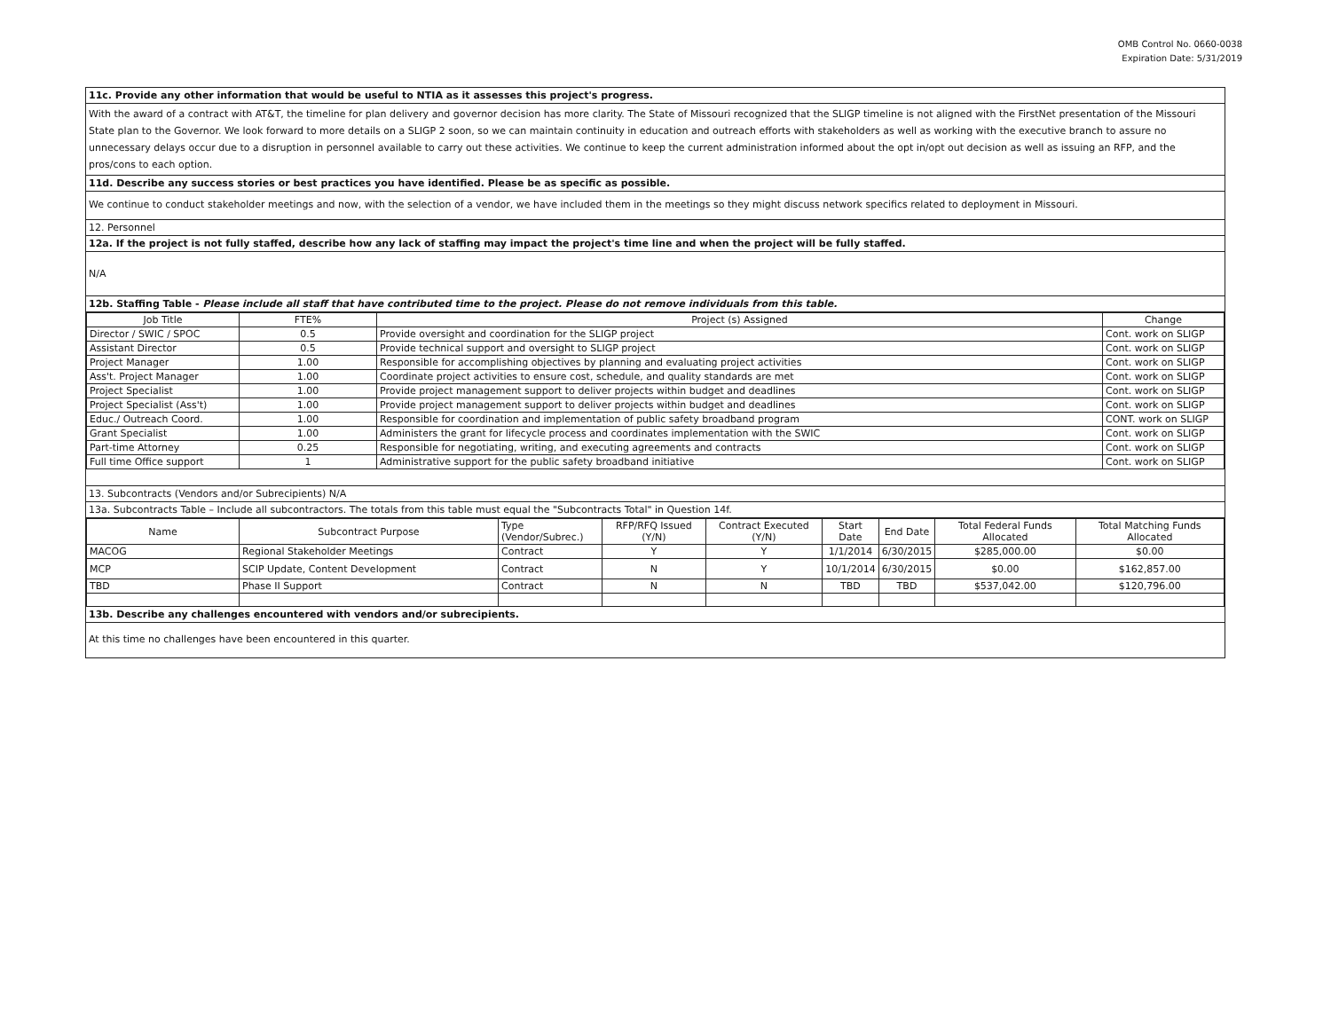OMB Control No. 0660-0038
Expiration Date: 5/31/2019
11c. Provide any other information that would be useful to NTIA as it assesses this project's progress.
With the award of a contract with AT&T, the timeline for plan delivery and governor decision has more clarity. The State of Missouri recognized that the SLIGP timeline is not aligned with the FirstNet presentation of the Missouri State plan to the Governor. We look forward to more details on a SLIGP 2 soon, so we can maintain continuity in education and outreach efforts with stakeholders as well as working with the executive branch to assure no unnecessary delays occur due to a disruption in personnel available to carry out these activities. We continue to keep the current administration informed about the opt in/opt out decision as well as issuing an RFP, and the pros/cons to each option.
11d. Describe any success stories or best practices you have identified. Please be as specific as possible.
We continue to conduct stakeholder meetings and now, with the selection of a vendor, we have included them in the meetings so they might discuss network specifics related to deployment in Missouri.
12. Personnel
12a. If the project is not fully staffed, describe how any lack of staffing may impact the project's time line and when the project will be fully staffed.
N/A
12b. Staffing Table - Please include all staff that have contributed time to the project. Please do not remove individuals from this table.
| Job Title | FTE% | Project (s) Assigned | Change |
| --- | --- | --- | --- |
| Director / SWIC / SPOC | 0.5 | Provide oversight and coordination for the SLIGP project | Cont. work on SLIGP |
| Assistant Director | 0.5 | Provide technical support and oversight to SLIGP project | Cont. work on SLIGP |
| Project Manager | 1.00 | Responsible for accomplishing objectives by planning and evaluating project activities | Cont. work on SLIGP |
| Ass't. Project Manager | 1.00 | Coordinate project activities to ensure cost, schedule, and quality standards are met | Cont. work on SLIGP |
| Project Specialist | 1.00 | Provide project management support to deliver projects within budget and deadlines | Cont. work on SLIGP |
| Project Specialist (Ass't) | 1.00 | Provide project management support to deliver projects within budget and deadlines | Cont. work on SLIGP |
| Educ./ Outreach Coord. | 1.00 | Responsible for coordination and implementation of public safety broadband program | CONT. work on SLIGP |
| Grant Specialist | 1.00 | Administers the grant for lifecycle process and coordinates implementation with the SWIC | Cont. work on SLIGP |
| Part-time Attorney | 0.25 | Responsible for negotiating, writing, and executing agreements and contracts | Cont. work on SLIGP |
| Full time Office support | 1 | Administrative support for the public safety broadband initiative | Cont. work on SLIGP |
13. Subcontracts (Vendors and/or Subrecipients) N/A
13a. Subcontracts Table – Include all subcontractors. The totals from this table must equal the "Subcontracts Total" in Question 14f.
| Name | Subcontract Purpose | Type (Vendor/Subrec.) | RFP/RFQ Issued (Y/N) | Contract Executed (Y/N) | Start Date | End Date | Total Federal Funds Allocated | Total Matching Funds Allocated |
| MACOG | Regional Stakeholder Meetings | Contract | Y | Y | 1/1/2014 | 6/30/2015 | $285,000.00 | $0.00 |
| MCP | SCIP Update, Content Development | Contract | N | Y | 10/1/2014 | 6/30/2015 | $0.00 | $162,857.00 |
| TBD | Phase II Support | Contract | N | N | TBD | TBD | $537,042.00 | $120,796.00 |
13b. Describe any challenges encountered with vendors and/or subrecipients.
At this time no challenges have been encountered in this quarter.